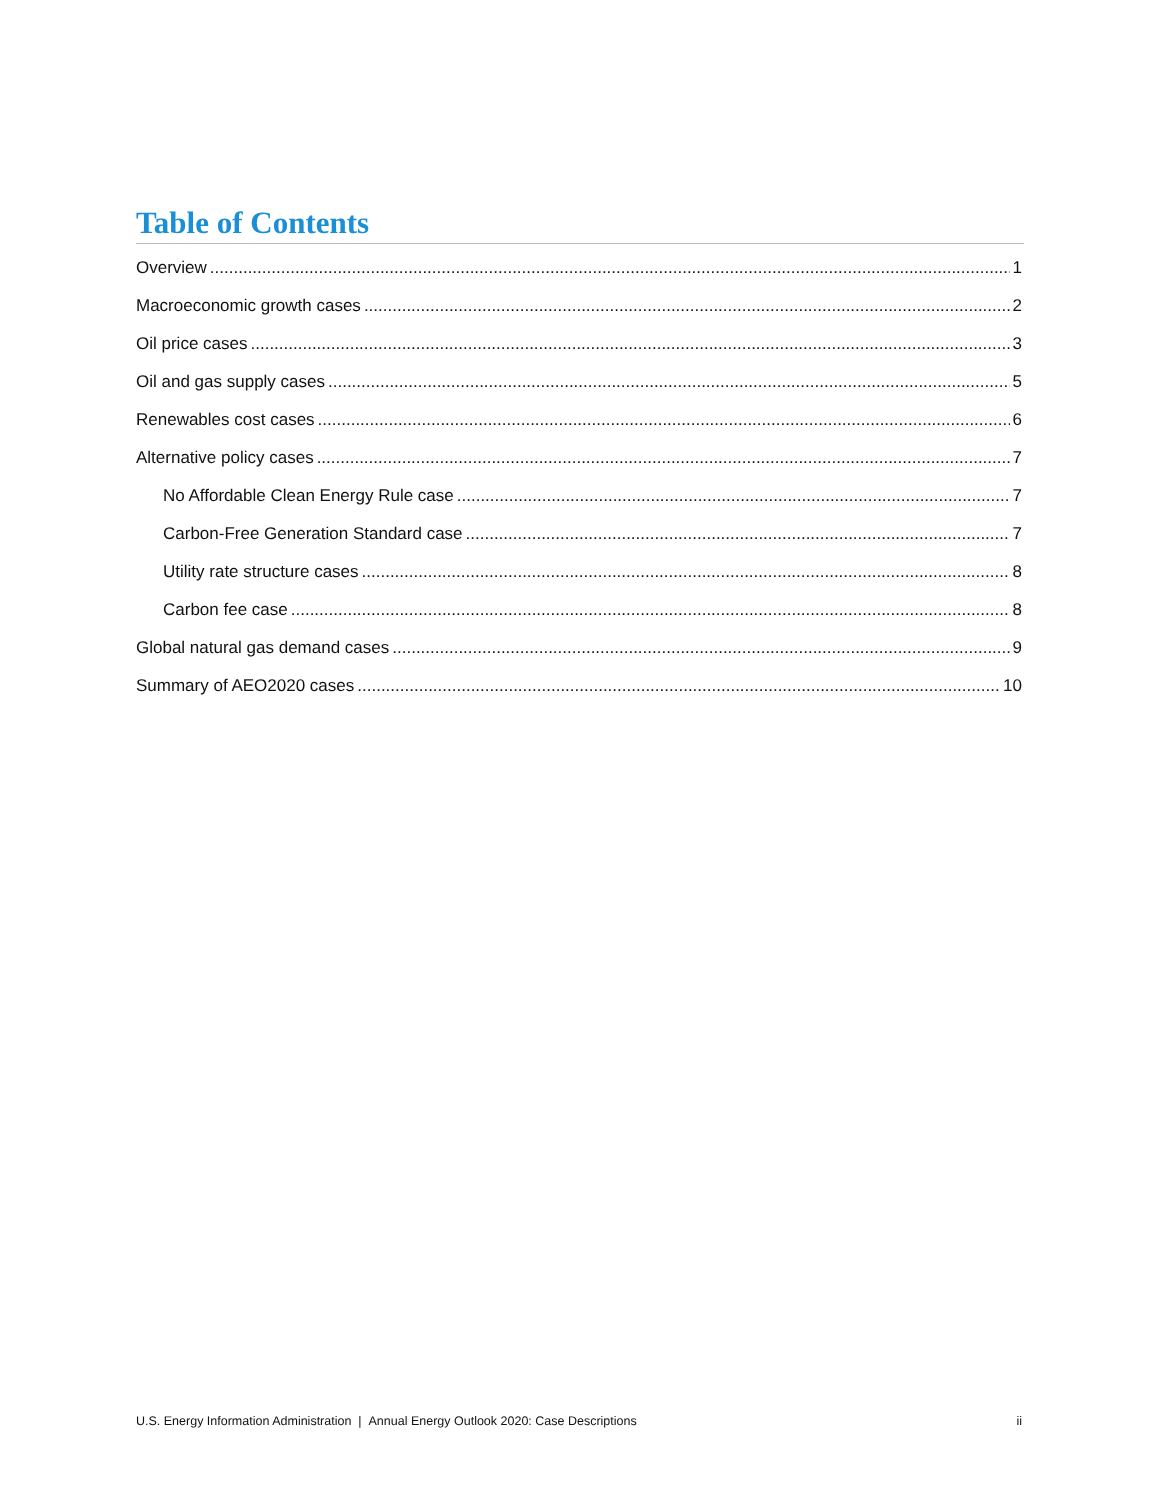Table of Contents
Overview 1
Macroeconomic growth cases 2
Oil price cases 3
Oil and gas supply cases 5
Renewables cost cases 6
Alternative policy cases 7
No Affordable Clean Energy Rule case 7
Carbon-Free Generation Standard case 7
Utility rate structure cases 8
Carbon fee case 8
Global natural gas demand cases 9
Summary of AEO2020 cases 10
U.S. Energy Information Administration | Annual Energy Outlook 2020: Case Descriptions ii